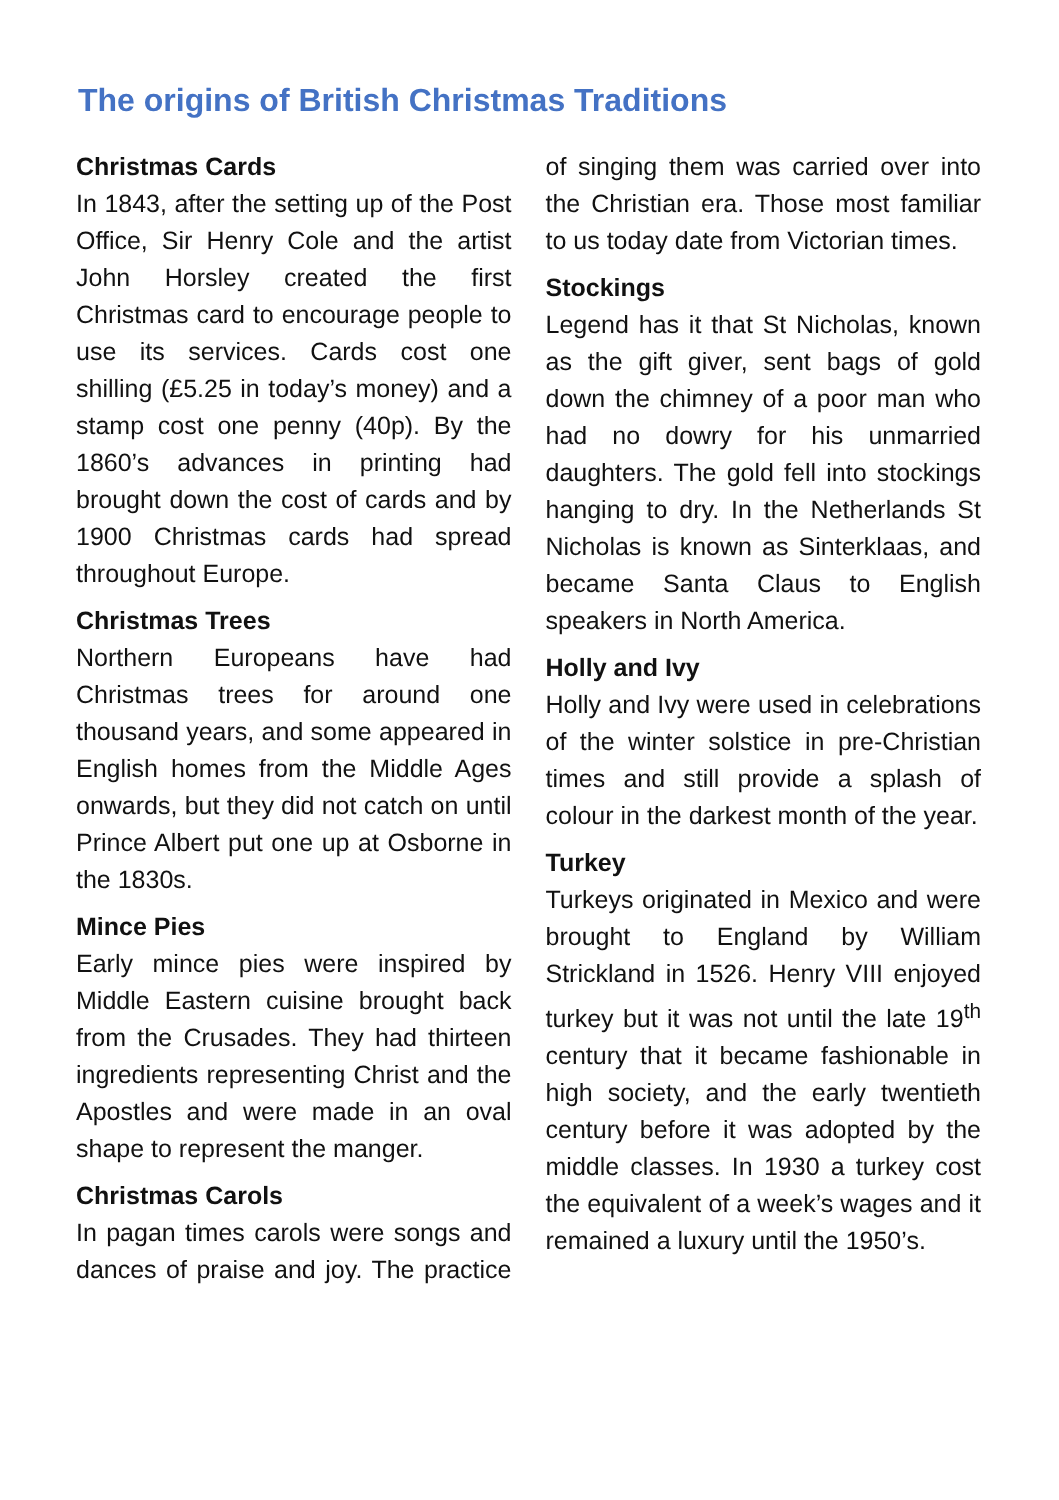The origins of British Christmas Traditions
Christmas Cards
In 1843, after the setting up of the Post Office, Sir Henry Cole and the artist John Horsley created the first Christmas card to encourage people to use its services. Cards cost one shilling (£5.25 in today’s money) and a stamp cost one penny (40p). By the 1860’s advances in printing had brought down the cost of cards and by 1900 Christmas cards had spread throughout Europe.
Christmas Trees
Northern Europeans have had Christmas trees for around one thousand years, and some appeared in English homes from the Middle Ages onwards, but they did not catch on until Prince Albert put one up at Osborne in the 1830s.
Mince Pies
Early mince pies were inspired by Middle Eastern cuisine brought back from the Crusades. They had thirteen ingredients representing Christ and the Apostles and were made in an oval shape to represent the manger.
Christmas Carols
In pagan times carols were songs and dances of praise and joy. The practice of singing them was carried over into the Christian era. Those most familiar to us today date from Victorian times.
Stockings
Legend has it that St Nicholas, known as the gift giver, sent bags of gold down the chimney of a poor man who had no dowry for his unmarried daughters. The gold fell into stockings hanging to dry. In the Netherlands St Nicholas is known as Sinterklaas, and became Santa Claus to English speakers in North America.
Holly and Ivy
Holly and Ivy were used in celebrations of the winter solstice in pre-Christian times and still provide a splash of colour in the darkest month of the year.
Turkey
Turkeys originated in Mexico and were brought to England by William Strickland in 1526. Henry VIII enjoyed turkey but it was not until the late 19<sup>th</sup> century that it became fashionable in high society, and the early twentieth century before it was adopted by the middle classes. In 1930 a turkey cost the equivalent of a week’s wages and it remained a luxury until the 1950’s.